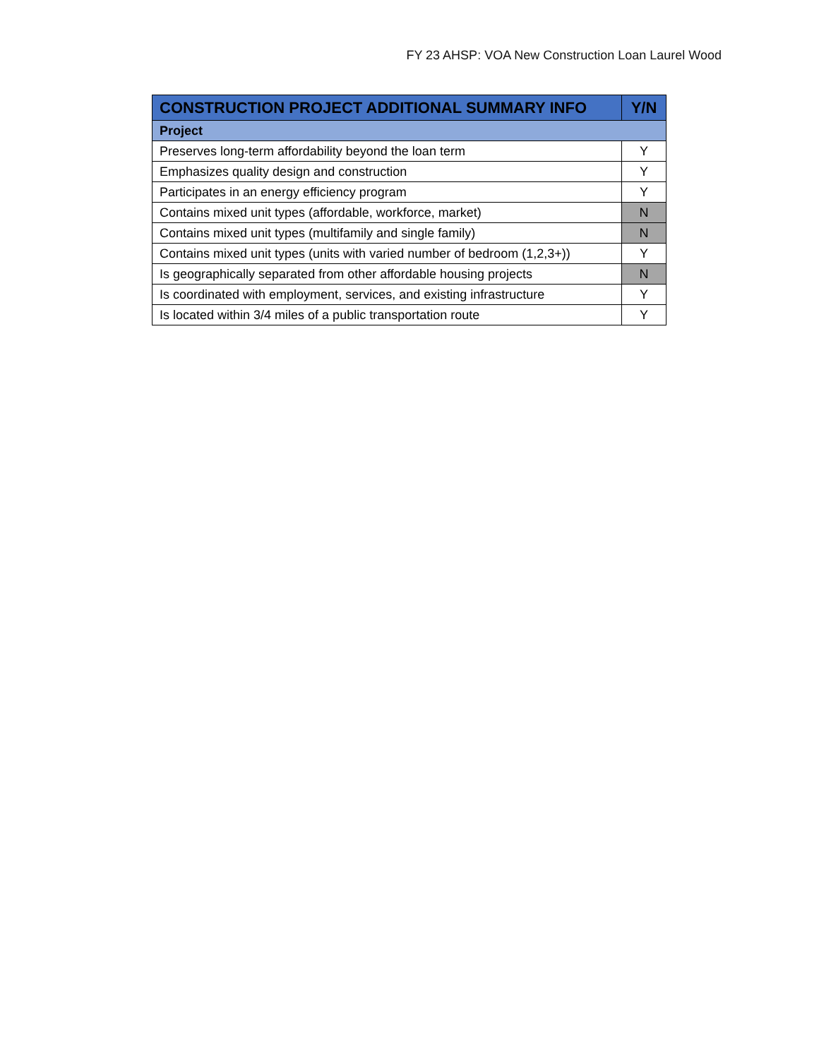FY 23 AHSP: VOA New Construction Loan Laurel Wood
| CONSTRUCTION PROJECT ADDITIONAL SUMMARY INFO | Y/N |
| --- | --- |
| Project | |
| Preserves long-term affordability beyond the loan term | Y |
| Emphasizes quality design and construction | Y |
| Participates in an energy efficiency program | Y |
| Contains mixed unit types (affordable, workforce, market) | N |
| Contains mixed unit types (multifamily and single family) | N |
| Contains mixed unit types (units with varied number of bedroom (1,2,3+)) | Y |
| Is geographically separated from other affordable housing projects | N |
| Is coordinated with employment, services, and existing infrastructure | Y |
| Is located within 3/4 miles of a public transportation route | Y |